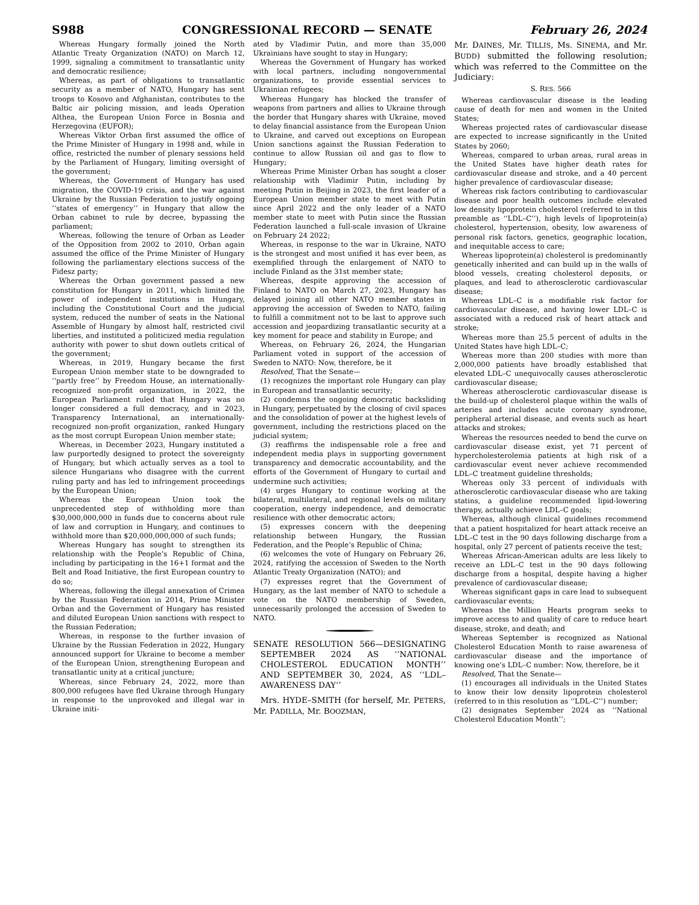S988 CONGRESSIONAL RECORD — SENATE February 26, 2024
Whereas Hungary formally joined the North Atlantic Treaty Organization (NATO) on March 12, 1999, signaling a commitment to transatlantic unity and democratic resilience;
Whereas, as part of obligations to transatlantic security as a member of NATO, Hungary has sent troops to Kosovo and Afghanistan, contributes to the Baltic air policing mission, and leads Operation Althea, the European Union Force in Bosnia and Herzegovina (EUFOR);
Whereas Viktor Orban first assumed the office of the Prime Minister of Hungary in 1998 and, while in office, restricted the number of plenary sessions held by the Parliament of Hungary, limiting oversight of the government;
Whereas, the Government of Hungary has used migration, the COVID-19 crisis, and the war against Ukraine by the Russian Federation to justify ongoing ‘‘states of emergency’’ in Hungary that allow the Orban cabinet to rule by decree, bypassing the parliament;
Whereas, following the tenure of Orban as Leader of the Opposition from 2002 to 2010, Orban again assumed the office of the Prime Minister of Hungary following the parliamentary elections success of the Fidesz party;
Whereas the Orban government passed a new constitution for Hungary in 2011, which limited the power of independent institutions in Hungary, including the Constitutional Court and the judicial system, reduced the number of seats in the National Assemble of Hungary by almost half, restricted civil liberties, and instituted a politicized media regulation authority with power to shut down outlets critical of the government;
Whereas, in 2019, Hungary became the first European Union member state to be downgraded to ‘‘partly free’’ by Freedom House, an internationally-recognized non-profit organization, in 2022, the European Parliament ruled that Hungary was no longer considered a full democracy, and in 2023, Transparency International, an internationally-recognized non-profit organization, ranked Hungary as the most corrupt European Union member state;
Whereas, in December 2023, Hungary instituted a law purportedly designed to protect the sovereignty of Hungary, but which actually serves as a tool to silence Hungarians who disagree with the current ruling party and has led to infringement proceedings by the European Union;
Whereas the European Union took the unprecedented step of withholding more than $30,000,000,000 in funds due to concerns about rule of law and corruption in Hungary, and continues to withhold more than $20,000,000,000 of such funds;
Whereas Hungary has sought to strengthen its relationship with the People’s Republic of China, including by participating in the 16+1 format and the Belt and Road Initiative, the first European country to do so;
Whereas, following the illegal annexation of Crimea by the Russian Federation in 2014, Prime Minister Orban and the Government of Hungary has resisted and diluted European Union sanctions with respect to the Russian Federation;
Whereas, in response to the further invasion of Ukraine by the Russian Federation in 2022, Hungary announced support for Ukraine to become a member of the European Union, strengthening European and transatlantic unity at a critical juncture;
Whereas, since February 24, 2022, more than 800,000 refugees have fled Ukraine through Hungary in response to the unprovoked and illegal war in Ukraine initi-
ated by Vladimir Putin, and more than 35,000 Ukrainians have sought to stay in Hungary;
Whereas the Government of Hungary has worked with local partners, including nongovernmental organizations, to provide essential services to Ukrainian refugees;
Whereas Hungary has blocked the transfer of weapons from partners and allies to Ukraine through the border that Hungary shares with Ukraine, moved to delay financial assistance from the European Union to Ukraine, and carved out exceptions on European Union sanctions against the Russian Federation to continue to allow Russian oil and gas to flow to Hungary;
Whereas Prime Minister Orban has sought a closer relationship with Vladimir Putin, including by meeting Putin in Beijing in 2023, the first leader of a European Union member state to meet with Putin since April 2022 and the only leader of a NATO member state to meet with Putin since the Russian Federation launched a full-scale invasion of Ukraine on February 24 2022;
Whereas, in response to the war in Ukraine, NATO is the strongest and most unified it has ever been, as exemplified through the enlargement of NATO to include Finland as the 31st member state;
Whereas, despite approving the accession of Finland to NATO on March 27, 2023, Hungary has delayed joining all other NATO member states in approving the accession of Sweden to NATO, failing to fulfill a commitment not to be last to approve such accession and jeopardizing transatlantic security at a key moment for peace and stability in Europe; and
Whereas, on February 26, 2024, the Hungarian Parliament voted in support of the accession of Sweden to NATO: Now, therefore, be it
Resolved, That the Senate—
(1) recognizes the important role Hungary can play in European and transatlantic security;
(2) condemns the ongoing democratic backsliding in Hungary, perpetuated by the closing of civil spaces and the consolidation of power at the highest levels of government, including the restrictions placed on the judicial system;
(3) reaffirms the indispensable role a free and independent media plays in supporting government transparency and democratic accountability, and the efforts of the Government of Hungary to curtail and undermine such activities;
(4) urges Hungary to continue working at the bilateral, multilateral, and regional levels on military cooperation, energy independence, and democratic resilience with other democratic actors;
(5) expresses concern with the deepening relationship between Hungary, the Russian Federation, and the People’s Republic of China;
(6) welcomes the vote of Hungary on February 26, 2024, ratifying the accession of Sweden to the North Atlantic Treaty Organization (NATO); and
(7) expresses regret that the Government of Hungary, as the last member of NATO to schedule a vote on the NATO membership of Sweden, unnecessarily prolonged the accession of Sweden to NATO.
SENATE RESOLUTION 566—DESIGNATING SEPTEMBER 2024 AS ‘‘NATIONAL CHOLESTEROL EDUCATION MONTH’’ AND SEPTEMBER 30, 2024, AS ‘‘LDL–AWARENESS DAY’’
Mrs. HYDE–SMITH (for herself, Mr. PETERS, Mr. PADILLA, Mr. BOOZMAN,
Mr. DAINES, Mr. TILLIS, Ms. SINEMA, and Mr. BUDD) submitted the following resolution; which was referred to the Committee on the Judiciary:
S. RES. 566
Whereas cardiovascular disease is the leading cause of death for men and women in the United States;
Whereas projected rates of cardiovascular disease are expected to increase significantly in the United States by 2060;
Whereas, compared to urban areas, rural areas in the United States have higher death rates for cardiovascular disease and stroke, and a 40 percent higher prevalence of cardiovascular disease;
Whereas risk factors contributing to cardiovascular disease and poor health outcomes include elevated low density lipoprotein cholesterol (referred to in this preamble as ‘‘LDL–C’’), high levels of lipoprotein(a) cholesterol, hypertension, obesity, low awareness of personal risk factors, genetics, geographic location, and inequitable access to care;
Whereas lipoprotein(a) cholesterol is predominantly genetically inherited and can build up in the walls of blood vessels, creating cholesterol deposits, or plaques, and lead to atherosclerotic cardiovascular disease;
Whereas LDL–C is a modifiable risk factor for cardiovascular disease, and having lower LDL–C is associated with a reduced risk of heart attack and stroke;
Whereas more than 25.5 percent of adults in the United States have high LDL–C;
Whereas more than 200 studies with more than 2,000,000 patients have broadly established that elevated LDL–C unequivocally causes atherosclerotic cardiovascular disease;
Whereas atherosclerotic cardiovascular disease is the build-up of cholesterol plaque within the walls of arteries and includes acute coronary syndrome, peripheral arterial disease, and events such as heart attacks and strokes;
Whereas the resources needed to bend the curve on cardiovascular disease exist, yet 71 percent of hypercholesterolemia patients at high risk of a cardiovascular event never achieve recommended LDL–C treatment guideline thresholds;
Whereas only 33 percent of individuals with atherosclerotic cardiovascular disease who are taking statins, a guideline recommended lipid-lowering therapy, actually achieve LDL–C goals;
Whereas, although clinical guidelines recommend that a patient hospitalized for heart attack receive an LDL–C test in the 90 days following discharge from a hospital, only 27 percent of patients receive the test;
Whereas African-American adults are less likely to receive an LDL–C test in the 90 days following discharge from a hospital, despite having a higher prevalence of cardiovascular disease;
Whereas significant gaps in care lead to subsequent cardiovascular events;
Whereas the Million Hearts program seeks to improve access to and quality of care to reduce heart disease, stroke, and death; and
Whereas September is recognized as National Cholesterol Education Month to raise awareness of cardiovascular disease and the importance of knowing one’s LDL–C number: Now, therefore, be it
Resolved, That the Senate—
(1) encourages all individuals in the United States to know their low density lipoprotein cholesterol (referred to in this resolution as ‘‘LDL–C’’) number;
(2) designates September 2024 as ‘‘National Cholesterol Education Month’’;